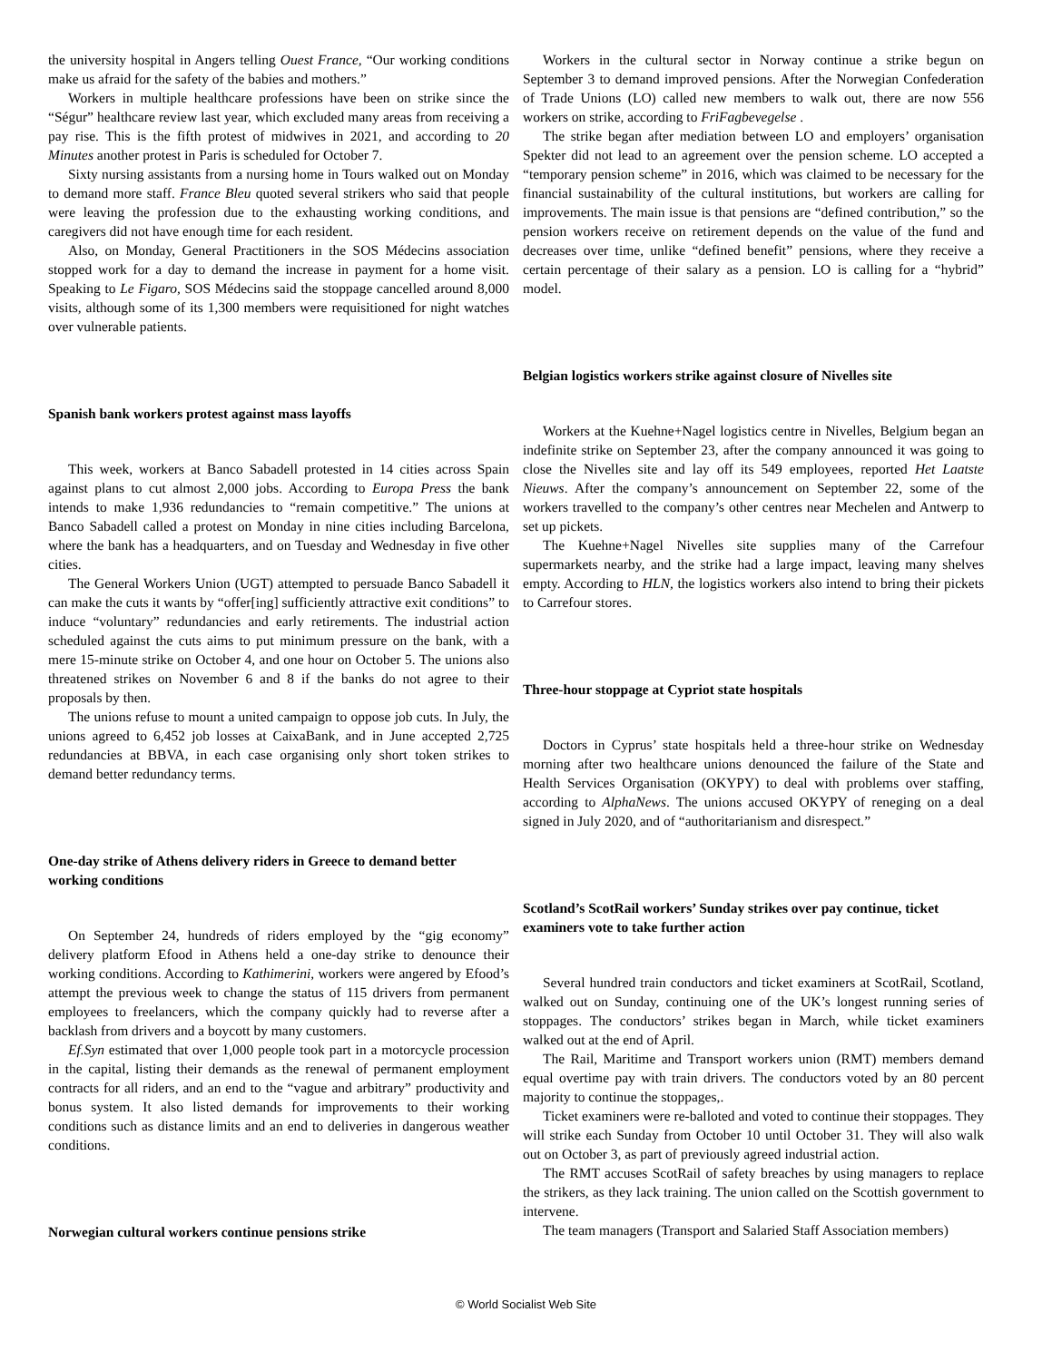the university hospital in Angers telling Ouest France, “Our working conditions make us afraid for the safety of the babies and mothers.”
Workers in multiple healthcare professions have been on strike since the “Ségur” healthcare review last year, which excluded many areas from receiving a pay rise. This is the fifth protest of midwives in 2021, and according to 20 Minutes another protest in Paris is scheduled for October 7.
Sixty nursing assistants from a nursing home in Tours walked out on Monday to demand more staff. France Bleu quoted several strikers who said that people were leaving the profession due to the exhausting working conditions, and caregivers did not have enough time for each resident.
Also, on Monday, General Practitioners in the SOS Médecins association stopped work for a day to demand the increase in payment for a home visit. Speaking to Le Figaro, SOS Médecins said the stoppage cancelled around 8,000 visits, although some of its 1,300 members were requisitioned for night watches over vulnerable patients.
Spanish bank workers protest against mass layoffs
This week, workers at Banco Sabadell protested in 14 cities across Spain against plans to cut almost 2,000 jobs. According to Europa Press the bank intends to make 1,936 redundancies to “remain competitive.” The unions at Banco Sabadell called a protest on Monday in nine cities including Barcelona, where the bank has a headquarters, and on Tuesday and Wednesday in five other cities.
The General Workers Union (UGT) attempted to persuade Banco Sabadell it can make the cuts it wants by “offer[ing] sufficiently attractive exit conditions” to induce “voluntary” redundancies and early retirements. The industrial action scheduled against the cuts aims to put minimum pressure on the bank, with a mere 15-minute strike on October 4, and one hour on October 5. The unions also threatened strikes on November 6 and 8 if the banks do not agree to their proposals by then.
The unions refuse to mount a united campaign to oppose job cuts. In July, the unions agreed to 6,452 job losses at CaixaBank, and in June accepted 2,725 redundancies at BBVA, in each case organising only short token strikes to demand better redundancy terms.
One-day strike of Athens delivery riders in Greece to demand better working conditions
On September 24, hundreds of riders employed by the “gig economy” delivery platform Efood in Athens held a one-day strike to denounce their working conditions. According to Kathimerini, workers were angered by Efood’s attempt the previous week to change the status of 115 drivers from permanent employees to freelancers, which the company quickly had to reverse after a backlash from drivers and a boycott by many customers.
Ef.Syn estimated that over 1,000 people took part in a motorcycle procession in the capital, listing their demands as the renewal of permanent employment contracts for all riders, and an end to the “vague and arbitrary” productivity and bonus system. It also listed demands for improvements to their working conditions such as distance limits and an end to deliveries in dangerous weather conditions.
Norwegian cultural workers continue pensions strike
Workers in the cultural sector in Norway continue a strike begun on September 3 to demand improved pensions. After the Norwegian Confederation of Trade Unions (LO) called new members to walk out, there are now 556 workers on strike, according to FriFagbevegelse .
The strike began after mediation between LO and employers’ organisation Spekter did not lead to an agreement over the pension scheme. LO accepted a “temporary pension scheme” in 2016, which was claimed to be necessary for the financial sustainability of the cultural institutions, but workers are calling for improvements. The main issue is that pensions are “defined contribution,” so the pension workers receive on retirement depends on the value of the fund and decreases over time, unlike “defined benefit” pensions, where they receive a certain percentage of their salary as a pension. LO is calling for a “hybrid” model.
Belgian logistics workers strike against closure of Nivelles site
Workers at the Kuehne+Nagel logistics centre in Nivelles, Belgium began an indefinite strike on September 23, after the company announced it was going to close the Nivelles site and lay off its 549 employees, reported Het Laatste Nieuws. After the company’s announcement on September 22, some of the workers travelled to the company’s other centres near Mechelen and Antwerp to set up pickets.
The Kuehne+Nagel Nivelles site supplies many of the Carrefour supermarkets nearby, and the strike had a large impact, leaving many shelves empty. According to HLN, the logistics workers also intend to bring their pickets to Carrefour stores.
Three-hour stoppage at Cypriot state hospitals
Doctors in Cyprus’ state hospitals held a three-hour strike on Wednesday morning after two healthcare unions denounced the failure of the State and Health Services Organisation (OKYPY) to deal with problems over staffing, according to AlphaNews. The unions accused OKYPY of reneging on a deal signed in July 2020, and of “authoritarianism and disrespect.”
Scotland’s ScotRail workers’ Sunday strikes over pay continue, ticket examiners vote to take further action
Several hundred train conductors and ticket examiners at ScotRail, Scotland, walked out on Sunday, continuing one of the UK’s longest running series of stoppages. The conductors’ strikes began in March, while ticket examiners walked out at the end of April.
The Rail, Maritime and Transport workers union (RMT) members demand equal overtime pay with train drivers. The conductors voted by an 80 percent majority to continue the stoppages,.
Ticket examiners were re-balloted and voted to continue their stoppages. They will strike each Sunday from October 10 until October 31. They will also walk out on October 3, as part of previously agreed industrial action.
The RMT accuses ScotRail of safety breaches by using managers to replace the strikers, as they lack training. The union called on the Scottish government to intervene.
The team managers (Transport and Salaried Staff Association members)
© World Socialist Web Site